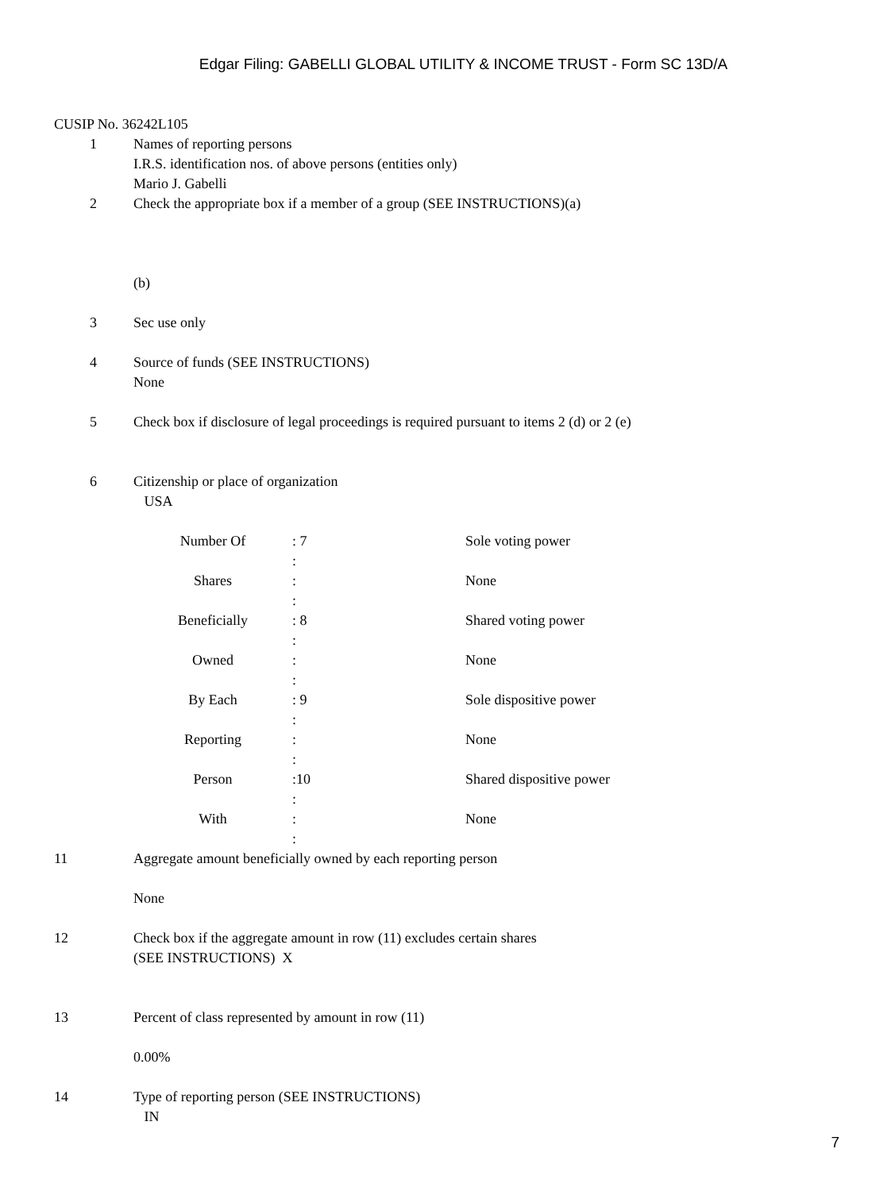Edgar Filing: GABELLI GLOBAL UTILITY & INCOME TRUST - Form SC 13D/A
CUSIP No. 36242L105
1 Names of reporting persons
I.R.S. identification nos. of above persons (entities only)
Mario J. Gabelli
2 Check the appropriate box if a member of a group (SEE INSTRUCTIONS)(a)
(b)
3 Sec use only
4 Source of funds (SEE INSTRUCTIONS)
None
5 Check box if disclosure of legal proceedings is required pursuant to items 2 (d) or 2 (e)
6 Citizenship or place of organization
USA
| Number Of | : 7 : | Sole voting power |
| Shares | : : | None |
| Beneficially | : 8 : | Shared voting power |
| Owned | : : | None |
| By Each | : 9 : | Sole dispositive power |
| Reporting | : : | None |
| Person | :10 : | Shared dispositive power |
| With | : : | None |
11 Aggregate amount beneficially owned by each reporting person
None
12 Check box if the aggregate amount in row (11) excludes certain shares
(SEE INSTRUCTIONS) X
13 Percent of class represented by amount in row (11)
0.00%
14 Type of reporting person (SEE INSTRUCTIONS)
IN
7